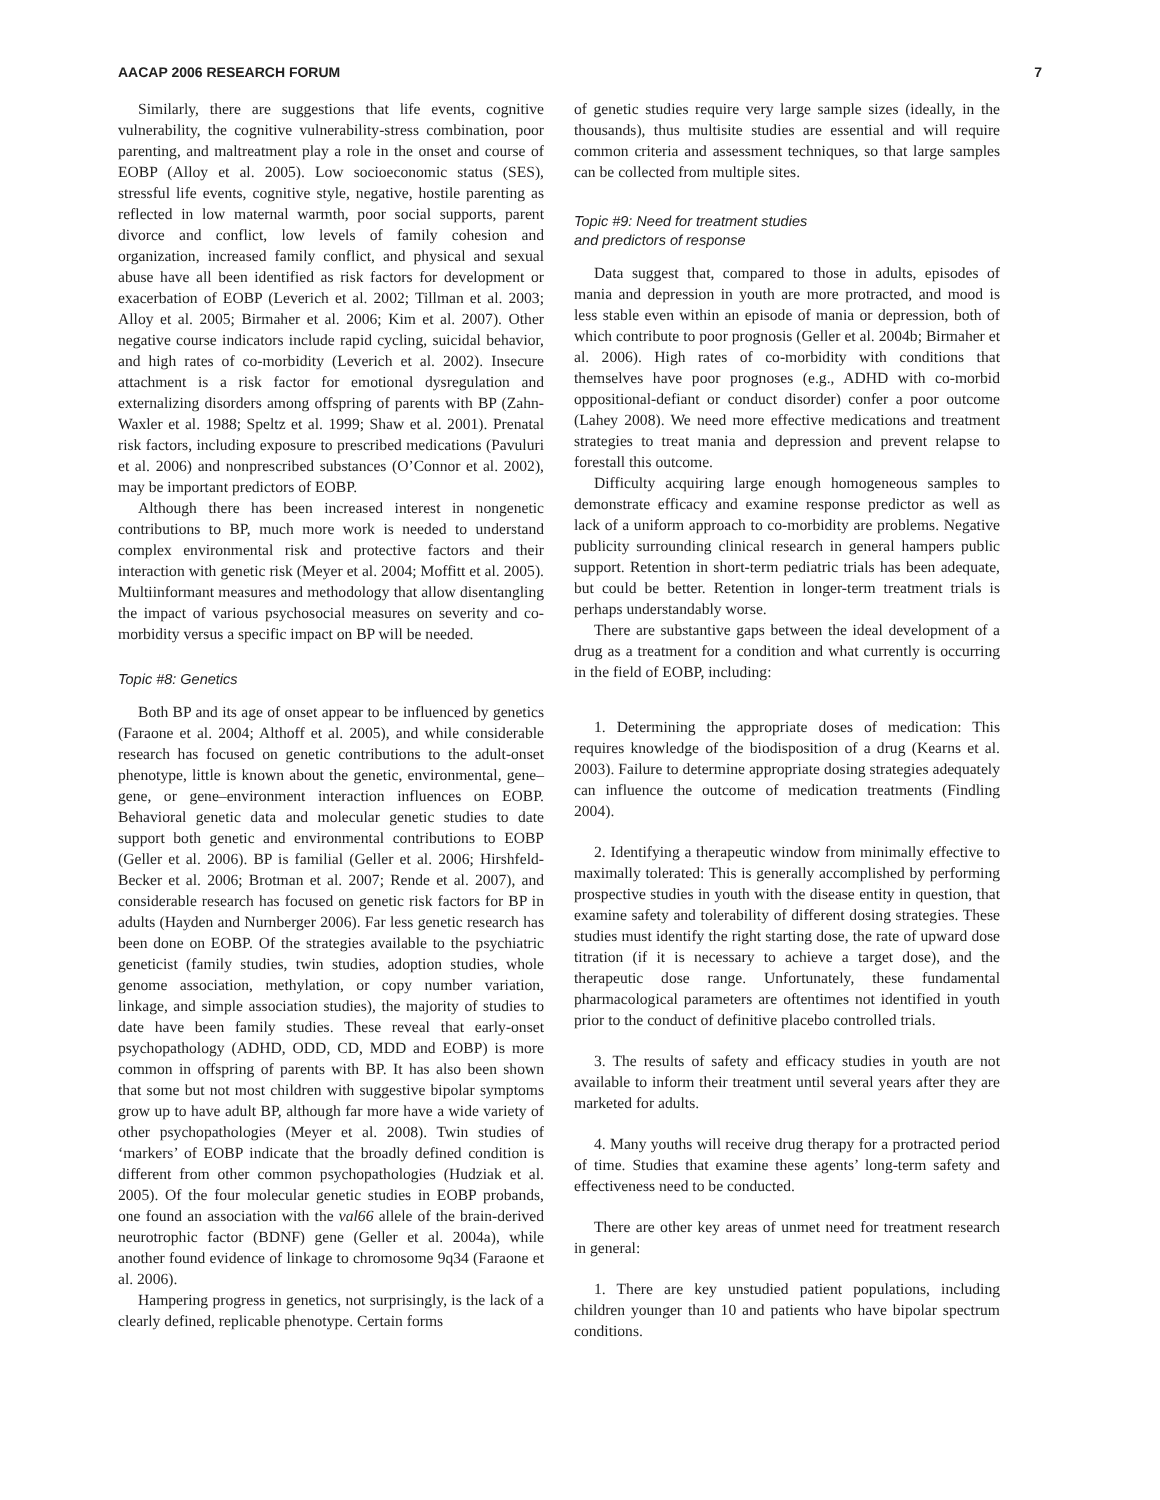AACAP 2006 RESEARCH FORUM 7
Similarly, there are suggestions that life events, cognitive vulnerability, the cognitive vulnerability-stress combination, poor parenting, and maltreatment play a role in the onset and course of EOBP (Alloy et al. 2005). Low socioeconomic status (SES), stressful life events, cognitive style, negative, hostile parenting as reflected in low maternal warmth, poor social supports, parent divorce and conflict, low levels of family cohesion and organization, increased family conflict, and physical and sexual abuse have all been identified as risk factors for development or exacerbation of EOBP (Leverich et al. 2002; Tillman et al. 2003; Alloy et al. 2005; Birmaher et al. 2006; Kim et al. 2007). Other negative course indicators include rapid cycling, suicidal behavior, and high rates of co-morbidity (Leverich et al. 2002). Insecure attachment is a risk factor for emotional dysregulation and externalizing disorders among offspring of parents with BP (Zahn-Waxler et al. 1988; Speltz et al. 1999; Shaw et al. 2001). Prenatal risk factors, including exposure to prescribed medications (Pavuluri et al. 2006) and nonprescribed substances (O’Connor et al. 2002), may be important predictors of EOBP.
Although there has been increased interest in nongenetic contributions to BP, much more work is needed to understand complex environmental risk and protective factors and their interaction with genetic risk (Meyer et al. 2004; Moffitt et al. 2005). Multiinformant measures and methodology that allow disentangling the impact of various psychosocial measures on severity and co-morbidity versus a specific impact on BP will be needed.
Topic #8: Genetics
Both BP and its age of onset appear to be influenced by genetics (Faraone et al. 2004; Althoff et al. 2005), and while considerable research has focused on genetic contributions to the adult-onset phenotype, little is known about the genetic, environmental, gene–gene, or gene–environment interaction influences on EOBP. Behavioral genetic data and molecular genetic studies to date support both genetic and environmental contributions to EOBP (Geller et al. 2006). BP is familial (Geller et al. 2006; Hirshfeld-Becker et al. 2006; Brotman et al. 2007; Rende et al. 2007), and considerable research has focused on genetic risk factors for BP in adults (Hayden and Nurnberger 2006). Far less genetic research has been done on EOBP. Of the strategies available to the psychiatric geneticist (family studies, twin studies, adoption studies, whole genome association, methylation, or copy number variation, linkage, and simple association studies), the majority of studies to date have been family studies. These reveal that early-onset psychopathology (ADHD, ODD, CD, MDD and EOBP) is more common in offspring of parents with BP. It has also been shown that some but not most children with suggestive bipolar symptoms grow up to have adult BP, although far more have a wide variety of other psychopathologies (Meyer et al. 2008). Twin studies of ‘markers’ of EOBP indicate that the broadly defined condition is different from other common psychopathologies (Hudziak et al. 2005). Of the four molecular genetic studies in EOBP probands, one found an association with the val66 allele of the brain-derived neurotrophic factor (BDNF) gene (Geller et al. 2004a), while another found evidence of linkage to chromosome 9q34 (Faraone et al. 2006).
Hampering progress in genetics, not surprisingly, is the lack of a clearly defined, replicable phenotype. Certain forms
of genetic studies require very large sample sizes (ideally, in the thousands), thus multisite studies are essential and will require common criteria and assessment techniques, so that large samples can be collected from multiple sites.
Topic #9: Need for treatment studies
and predictors of response
Data suggest that, compared to those in adults, episodes of mania and depression in youth are more protracted, and mood is less stable even within an episode of mania or depression, both of which contribute to poor prognosis (Geller et al. 2004b; Birmaher et al. 2006). High rates of co-morbidity with conditions that themselves have poor prognoses (e.g., ADHD with co-morbid oppositional-defiant or conduct disorder) confer a poor outcome (Lahey 2008). We need more effective medications and treatment strategies to treat mania and depression and prevent relapse to forestall this outcome.
Difficulty acquiring large enough homogeneous samples to demonstrate efficacy and examine response predictor as well as lack of a uniform approach to co-morbidity are problems. Negative publicity surrounding clinical research in general hampers public support. Retention in short-term pediatric trials has been adequate, but could be better. Retention in longer-term treatment trials is perhaps understandably worse.
There are substantive gaps between the ideal development of a drug as a treatment for a condition and what currently is occurring in the field of EOBP, including:
1. Determining the appropriate doses of medication: This requires knowledge of the biodisposition of a drug (Kearns et al. 2003). Failure to determine appropriate dosing strategies adequately can influence the outcome of medication treatments (Findling 2004).
2. Identifying a therapeutic window from minimally effective to maximally tolerated: This is generally accomplished by performing prospective studies in youth with the disease entity in question, that examine safety and tolerability of different dosing strategies. These studies must identify the right starting dose, the rate of upward dose titration (if it is necessary to achieve a target dose), and the therapeutic dose range. Unfortunately, these fundamental pharmacological parameters are oftentimes not identified in youth prior to the conduct of definitive placebo controlled trials.
3. The results of safety and efficacy studies in youth are not available to inform their treatment until several years after they are marketed for adults.
4. Many youths will receive drug therapy for a protracted period of time. Studies that examine these agents’ long-term safety and effectiveness need to be conducted.
There are other key areas of unmet need for treatment research in general:
1. There are key unstudied patient populations, including children younger than 10 and patients who have bipolar spectrum conditions.